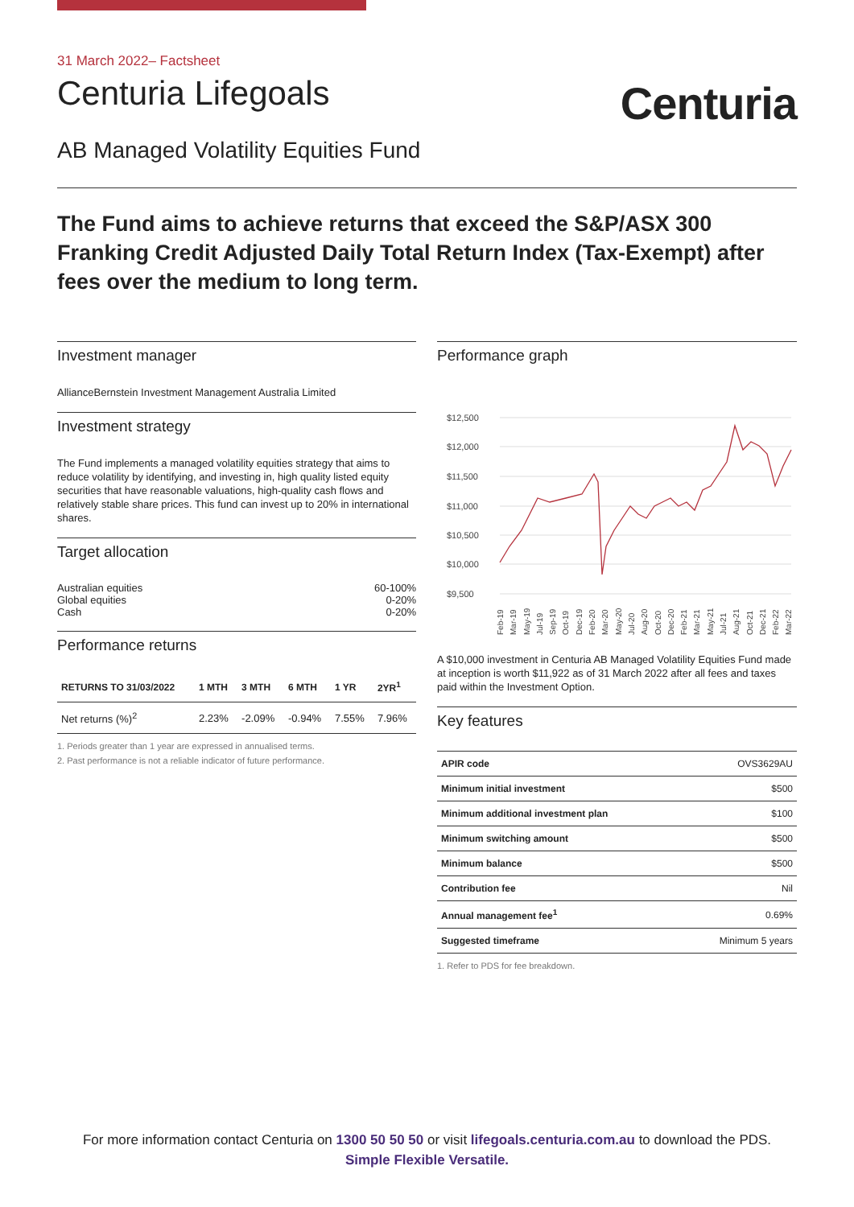31 March 2022– Factsheet
Centuria Lifegoals
Centuria
AB Managed Volatility Equities Fund
The Fund aims to achieve returns that exceed the S&P/ASX 300 Franking Credit Adjusted Daily Total Return Index (Tax-Exempt) after fees over the medium to long term.
Investment manager
AllianceBernstein Investment Management Australia Limited
Investment strategy
The Fund implements a managed volatility equities strategy that aims to reduce volatility by identifying, and investing in, high quality listed equity securities that have reasonable valuations, high-quality cash flows and relatively stable share prices. This fund can invest up to 20% in international shares.
Target allocation
| Australian equities | 60-100% |
| Global equities | 0-20% |
| Cash | 0-20% |
Performance returns
| RETURNS TO 31/03/2022 | 1 MTH | 3 MTH | 6 MTH | 1 YR | 2YR<sup>1</sup> |
| --- | --- | --- | --- | --- | --- |
| Net returns (%)<sup>2</sup> | 2.23% | -2.09% | -0.94% | 7.55% | 7.96% |
1. Periods greater than 1 year are expressed in annualised terms.
2. Past performance is not a reliable indicator of future performance.
Performance graph
$12,500
$12,000
$11,500
$11,000
$10,500
$10,000
$9,500
Feb-19
Mar-19
May-19
Jul-19
Sep-19
Oct-19
Dec-19
Feb-20
Mar-20
May-20
Jul-20
Aug-20
Oct-20
Dec-20
Feb-21
Mar-21
May-21
Jul-21
Aug-21
Oct-21
Dec-21
Feb-22
Mar-22
A $10,000 investment in Centuria AB Managed Volatility Equities Fund made at inception is worth $11,922 as of 31 March 2022 after all fees and taxes paid within the Investment Option.
Key features
| APIR code | OVS3629AU |
| Minimum initial investment | $500 |
| Minimum additional investment plan | $100 |
| Minimum switching amount | $500 |
| Minimum balance | $500 |
| Contribution fee | Nil |
| Annual management fee<sup>1</sup> | 0.69% |
| Suggested timeframe | Minimum 5 years |
1. Refer to PDS for fee breakdown.
For more information contact Centuria on 1300 50 50 50 or visit lifegoals.centuria.com.au to download the PDS.
Simple Flexible Versatile.